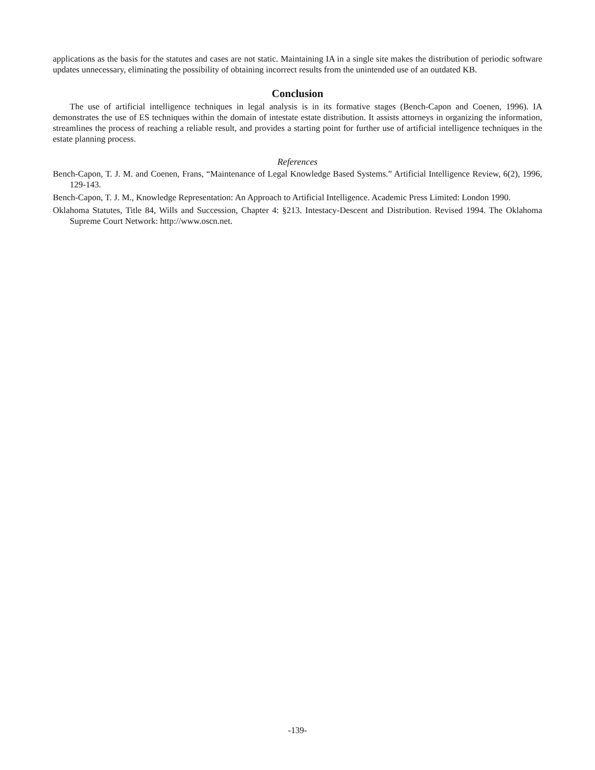applications as the basis for the statutes and cases are not static. Maintaining IA in a single site makes the distribution of periodic software updates unnecessary, eliminating the possibility of obtaining incorrect results from the unintended use of an outdated KB.
Conclusion
The use of artificial intelligence techniques in legal analysis is in its formative stages (Bench-Capon and Coenen, 1996). IA demonstrates the use of ES techniques within the domain of intestate estate distribution. It assists attorneys in organizing the information, streamlines the process of reaching a reliable result, and provides a starting point for further use of artificial intelligence techniques in the estate planning process.
References
Bench-Capon, T. J. M. and Coenen, Frans, “Maintenance of Legal Knowledge Based Systems.” Artificial Intelligence Review, 6(2), 1996, 129-143.
Bench-Capon, T. J. M., Knowledge Representation: An Approach to Artificial Intelligence. Academic Press Limited: London 1990.
Oklahoma Statutes, Title 84, Wills and Succession, Chapter 4: §213. Intestacy-Descent and Distribution. Revised 1994. The Oklahoma Supreme Court Network: http://www.oscn.net.
-139-